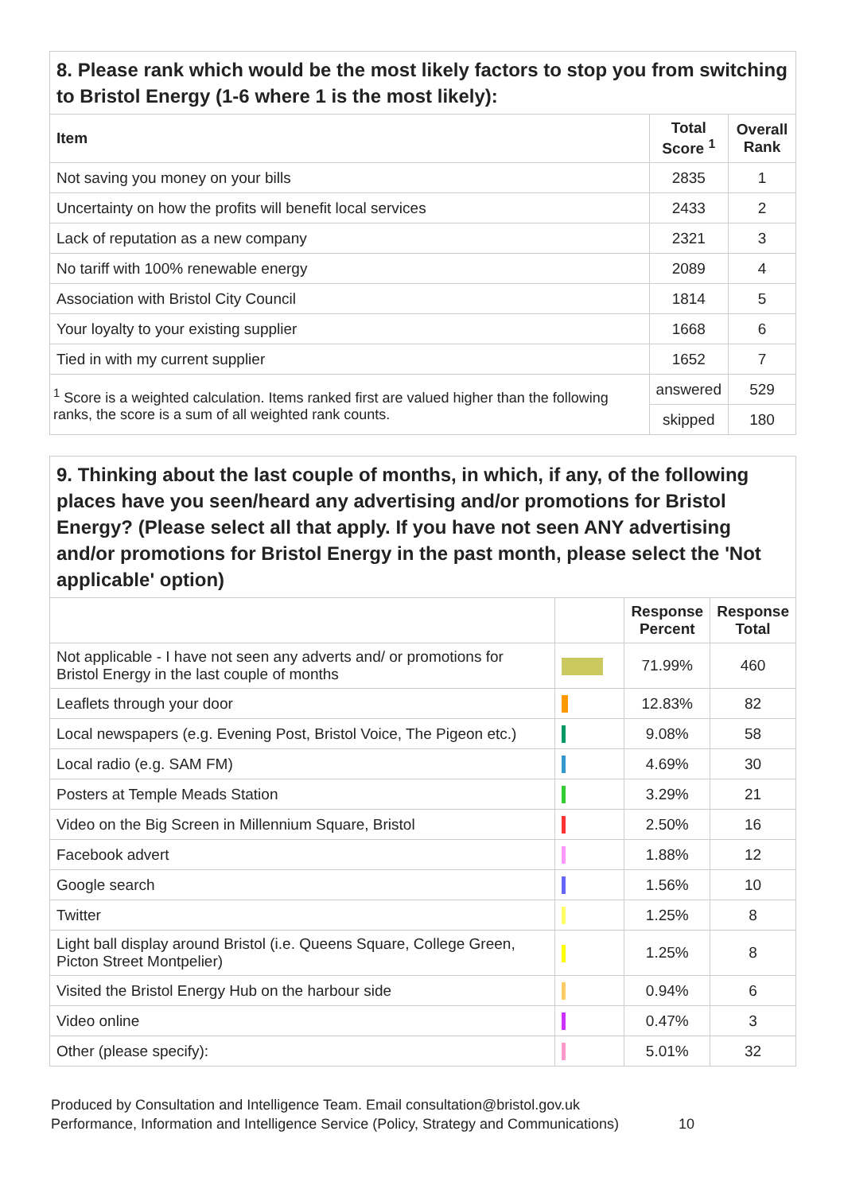8. Please rank which would be the most likely factors to stop you from switching to Bristol Energy (1-6 where 1 is the most likely):
| Item | Total Score <sup>1</sup> | Overall Rank |
| --- | --- | --- |
| Not saving you money on your bills | 2835 | 1 |
| Uncertainty on how the profits will benefit local services | 2433 | 2 |
| Lack of reputation as a new company | 2321 | 3 |
| No tariff with 100% renewable energy | 2089 | 4 |
| Association with Bristol City Council | 1814 | 5 |
| Your loyalty to your existing supplier | 1668 | 6 |
| Tied in with my current supplier | 1652 | 7 |
| <sup>1</sup> Score is a weighted calculation. Items ranked first are valued higher than the following ranks, the score is a sum of all weighted rank counts. | answered | 529 |
| | skipped | 180 |
9. Thinking about the last couple of months, in which, if any, of the following places have you seen/heard any advertising and/or promotions for Bristol Energy? (Please select all that apply. If you have not seen ANY advertising and/or promotions for Bristol Energy in the past month, please select the 'Not applicable' option)
| | | Response Percent | Response Total |
| --- | --- | --- | --- |
| Not applicable - I have not seen any adverts and/ or promotions for Bristol Energy in the last couple of months | | 71.99% | 460 |
| Leaflets through your door | | 12.83% | 82 |
| Local newspapers (e.g. Evening Post, Bristol Voice, The Pigeon etc.) | | 9.08% | 58 |
| Local radio (e.g. SAM FM) | | 4.69% | 30 |
| Posters at Temple Meads Station | | 3.29% | 21 |
| Video on the Big Screen in Millennium Square, Bristol | | 2.50% | 16 |
| Facebook advert | | 1.88% | 12 |
| Google search | | 1.56% | 10 |
| Twitter | | 1.25% | 8 |
| Light ball display around Bristol (i.e. Queens Square, College Green, Picton Street Montpelier) | | 1.25% | 8 |
| Visited the Bristol Energy Hub on the harbour side | | 0.94% | 6 |
| Video online | | 0.47% | 3 |
| Other (please specify): | | 5.01% | 32 |
Produced by Consultation and Intelligence Team. Email consultation@bristol.gov.uk
Performance, Information and Intelligence Service (Policy, Strategy and Communications) 10